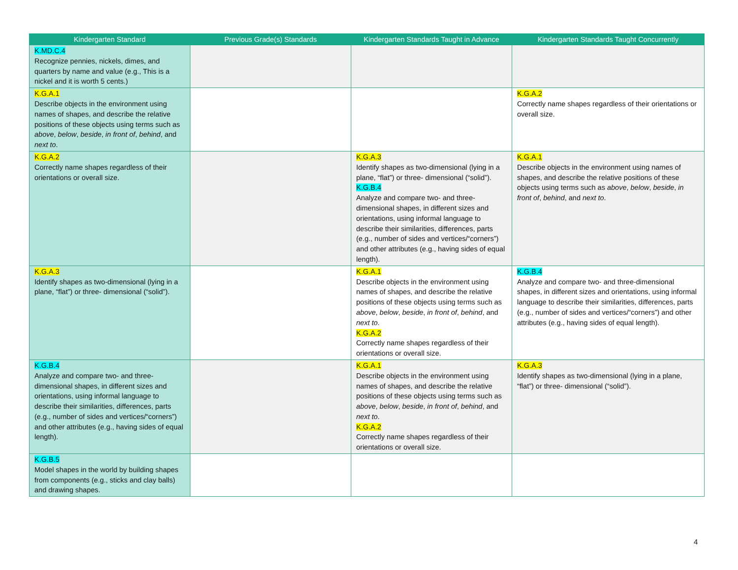| Kindergarten Standard | Previous Grade(s) Standards | Kindergarten Standards Taught in Advance | Kindergarten Standards Taught Concurrently |
| --- | --- | --- | --- |
| K.MD.C.4 Recognize pennies, nickels, dimes, and quarters by name and value (e.g., This is a nickel and it is worth 5 cents.) | | | |
| K.G.A.1 Describe objects in the environment using names of shapes, and describe the relative positions of these objects using terms such as above , below , beside , in front of , behind , and next to . | | | K.G.A.2 Correctly name shapes regardless of their orientations or overall size. |
| K.G.A.2 Correctly name shapes regardless of their orientations or overall size. | | K.G.A.3 Identify shapes as two-dimensional (lying in a plane, “flat”) or three- dimensional (“solid”). K.G.B.4 Analyze and compare two- and three-dimensional shapes, in different sizes and orientations, using informal language to describe their similarities, differences, parts (e.g., number of sides and vertices/“corners”) and other attributes (e.g., having sides of equal length). | K.G.A.1 Describe objects in the environment using names of shapes, and describe the relative positions of these objects using terms such as above , below , beside , in front of , behind , and next to . |
| K.G.A.3 Identify shapes as two-dimensional (lying in a plane, “flat”) or three- dimensional (“solid”). | | K.G.A.1 Describe objects in the environment using names of shapes, and describe the relative positions of these objects using terms such as above , below , beside , in front of , behind , and next to . K.G.A.2 Correctly name shapes regardless of their orientations or overall size. | K.G.B.4 Analyze and compare two- and three-dimensional shapes, in different sizes and orientations, using informal language to describe their similarities, differences, parts (e.g., number of sides and vertices/“corners”) and other attributes (e.g., having sides of equal length). |
| K.G.B.4 Analyze and compare two- and three-dimensional shapes, in different sizes and orientations, using informal language to describe their similarities, differences, parts (e.g., number of sides and vertices/“corners”) and other attributes (e.g., having sides of equal length). | | K.G.A.1 Describe objects in the environment using names of shapes, and describe the relative positions of these objects using terms such as above , below , beside , in front of , behind , and next to . K.G.A.2 Correctly name shapes regardless of their orientations or overall size. | K.G.A.3 Identify shapes as two-dimensional (lying in a plane, “flat”) or three- dimensional (“solid”). |
| K.G.B.5 Model shapes in the world by building shapes from components (e.g., sticks and clay balls) and drawing shapes. | | | |
4